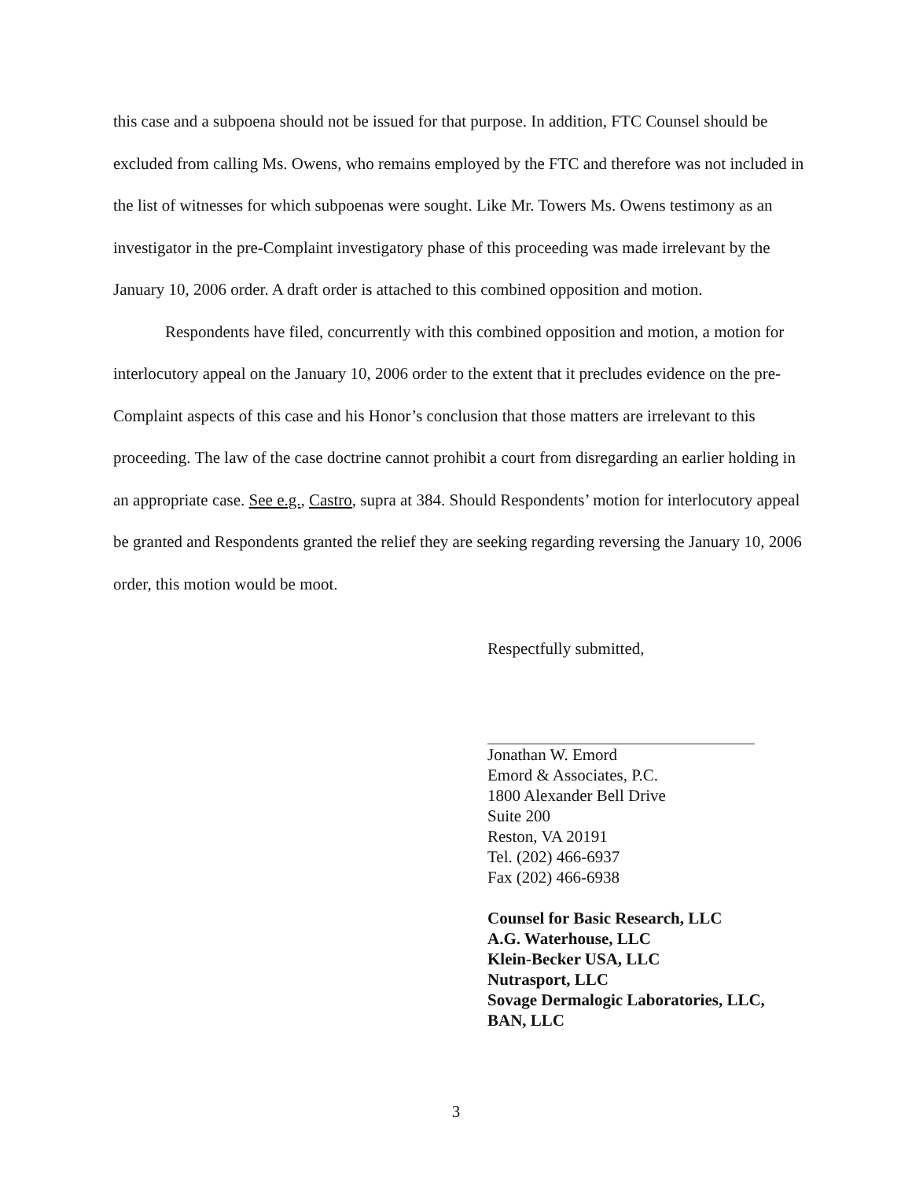this case and a subpoena should not be issued for that purpose. In addition, FTC Counsel should be excluded from calling Ms. Owens, who remains employed by the FTC and therefore was not included in the list of witnesses for which subpoenas were sought. Like Mr. Towers Ms. Owens testimony as an investigator in the pre-Complaint investigatory phase of this proceeding was made irrelevant by the January 10, 2006 order. A draft order is attached to this combined opposition and motion.
Respondents have filed, concurrently with this combined opposition and motion, a motion for interlocutory appeal on the January 10, 2006 order to the extent that it precludes evidence on the pre-Complaint aspects of this case and his Honor’s conclusion that those matters are irrelevant to this proceeding. The law of the case doctrine cannot prohibit a court from disregarding an earlier holding in an appropriate case. See e.g., Castro, supra at 384. Should Respondents’ motion for interlocutory appeal be granted and Respondents granted the relief they are seeking regarding reversing the January 10, 2006 order, this motion would be moot.
Respectfully submitted,
Jonathan W. Emord
Emord & Associates, P.C.
1800 Alexander Bell Drive
Suite 200
Reston, VA 20191
Tel. (202) 466-6937
Fax (202) 466-6938
Counsel for Basic Research, LLC
A.G. Waterhouse, LLC
Klein-Becker USA, LLC
Nutrasport, LLC
Sovage Dermalogic Laboratories, LLC,
BAN, LLC
3